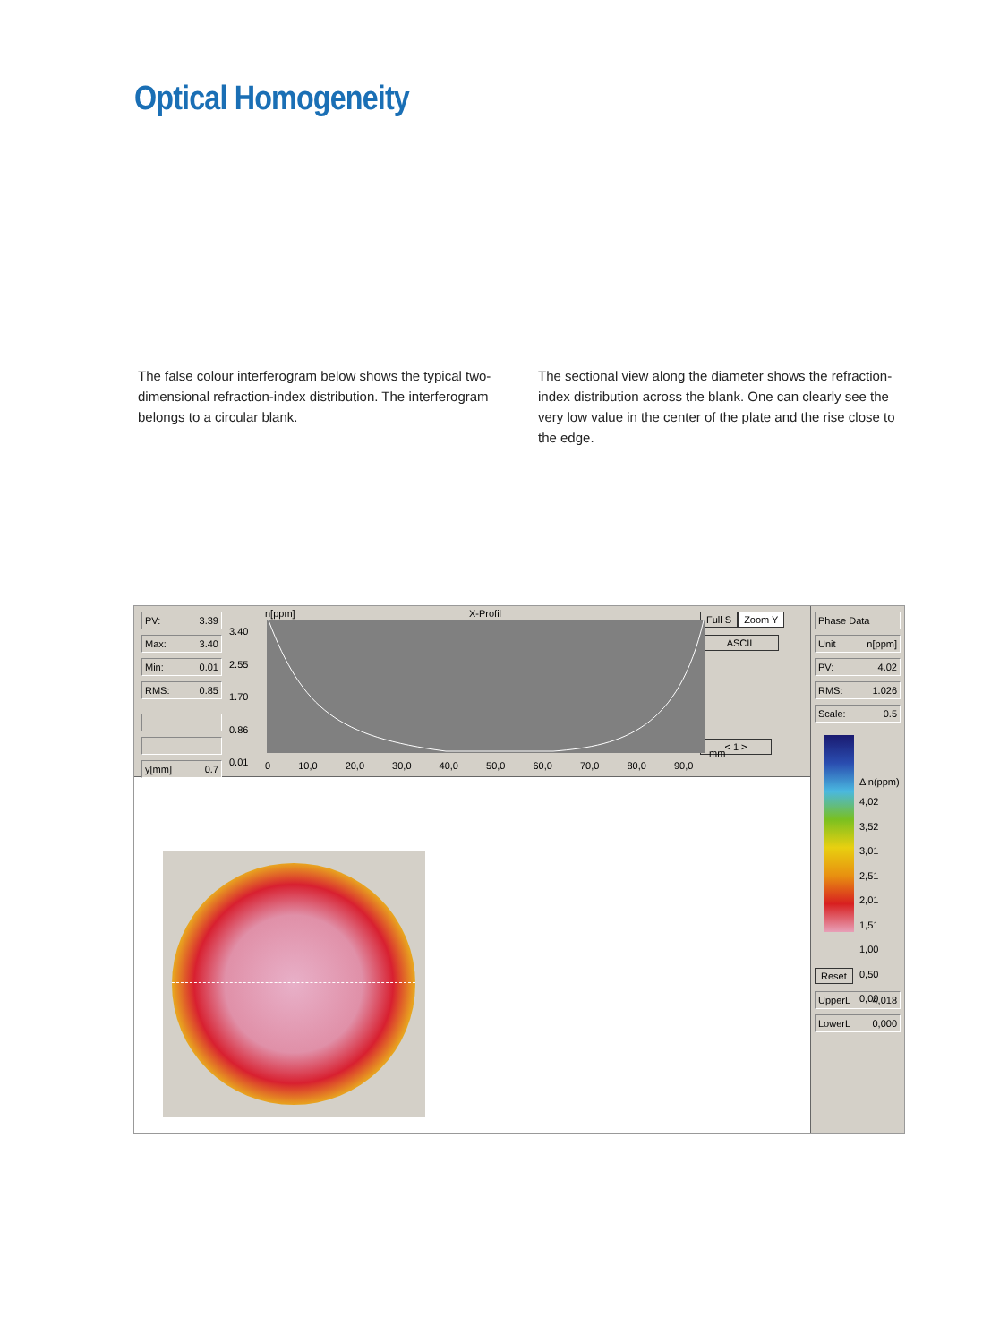Optical Homogeneity
The false colour interferogram below shows the typical two-dimensional refraction-index distribution. The interfe­rogram belongs to a circular blank.
The sectional view along the diameter shows the refrac­tion-index distribution across the blank. One can clearly see the very low value in the center of the plate and the rise close to the edge.
PV: 3.39
Max: 3.40
Min: 0.01
RMS: 0.85
y[mm] 0.7
n[ppm] X-Profil
3.40
2.55
1.70
0.86
0.01
0 10,0 20,0 30,0 40,0 50,0 60,0 70,0 80,0 90,0
mm
Full S Zoom Y
ASCII
< 1 >
Phase Data
Unit n[ppm]
PV: 4.02
RMS: 1.026
Scale: 0.5
Δ n(ppm)
4,02
3,52
3,01
2,51
2,01
1,51
1,00
0,50
0,00
Reset
UpperL 4,018
LowerL 0,000